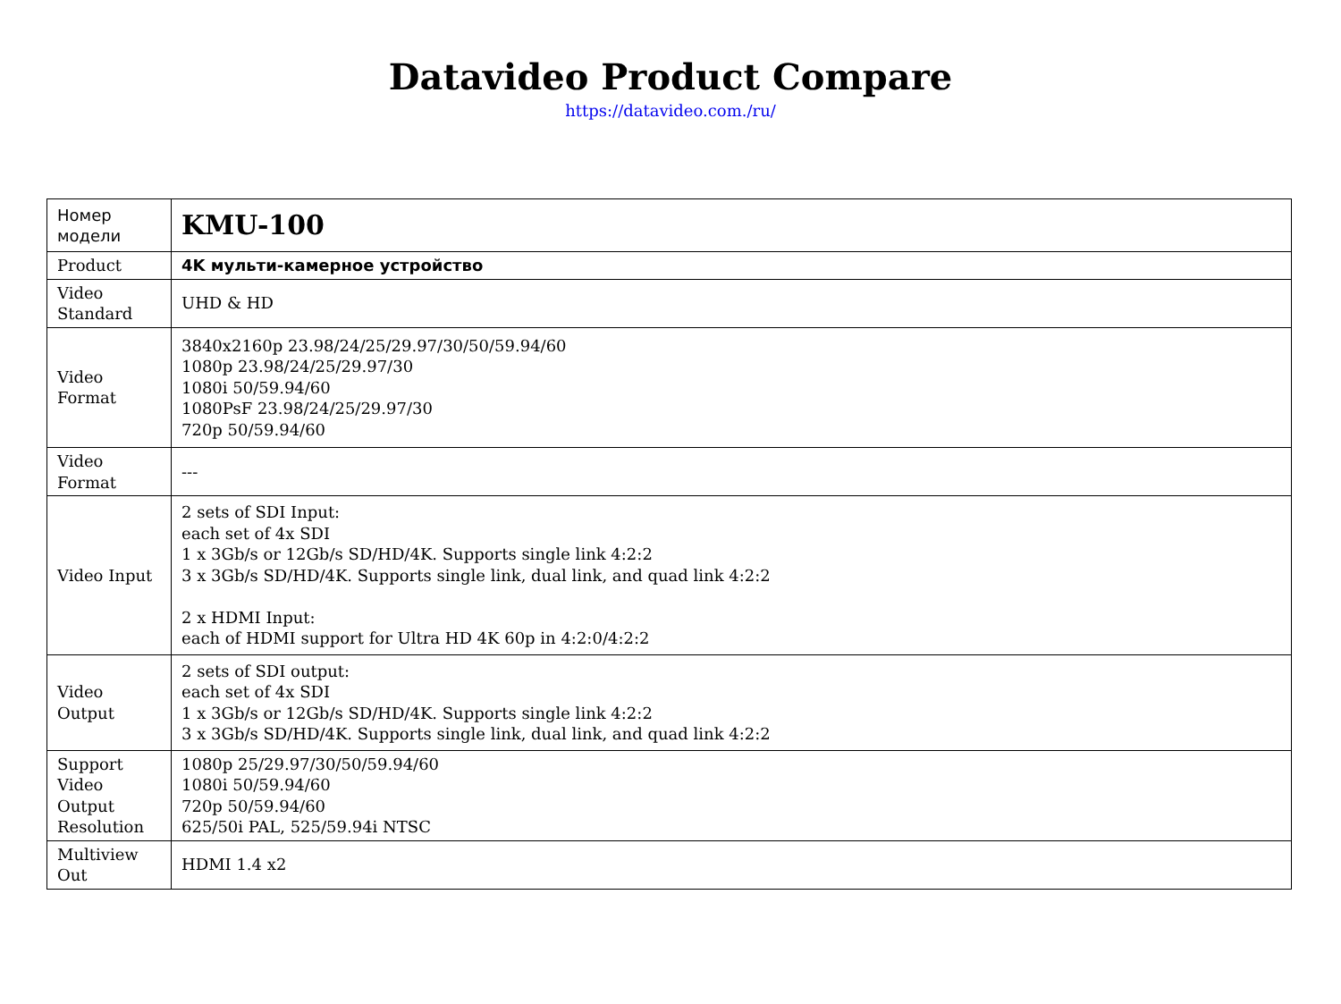Datavideo Product Compare
https://datavideo.com./ru/
| Номер модели | KMU-100 |
| Product | 4K мульти-камерное устройство |
| Video Standard | UHD & HD |
| Video Format | 3840x2160p 23.98/24/25/29.97/30/50/59.94/60 1080p 23.98/24/25/29.97/30 1080i 50/59.94/60 1080PsF 23.98/24/25/29.97/30 720p 50/59.94/60 |
| Video Format | --- |
| Video Input | 2 sets of SDI Input: each set of 4x SDI 1 x 3Gb/s or 12Gb/s SD/HD/4K. Supports single link 4:2:2 3 x 3Gb/s SD/HD/4K. Supports single link, dual link, and quad link 4:2:2 2 x HDMI Input: each of HDMI support for Ultra HD 4K 60p in 4:2:0/4:2:2 |
| Video Output | 2 sets of SDI output: each set of 4x SDI 1 x 3Gb/s or 12Gb/s SD/HD/4K. Supports single link 4:2:2 3 x 3Gb/s SD/HD/4K. Supports single link, dual link, and quad link 4:2:2 |
| Support Video Output Resolution | 1080p 25/29.97/30/50/59.94/60 1080i 50/59.94/60 720p 50/59.94/60 625/50i PAL, 525/59.94i NTSC |
| Multiview Out | HDMI 1.4 x2 |